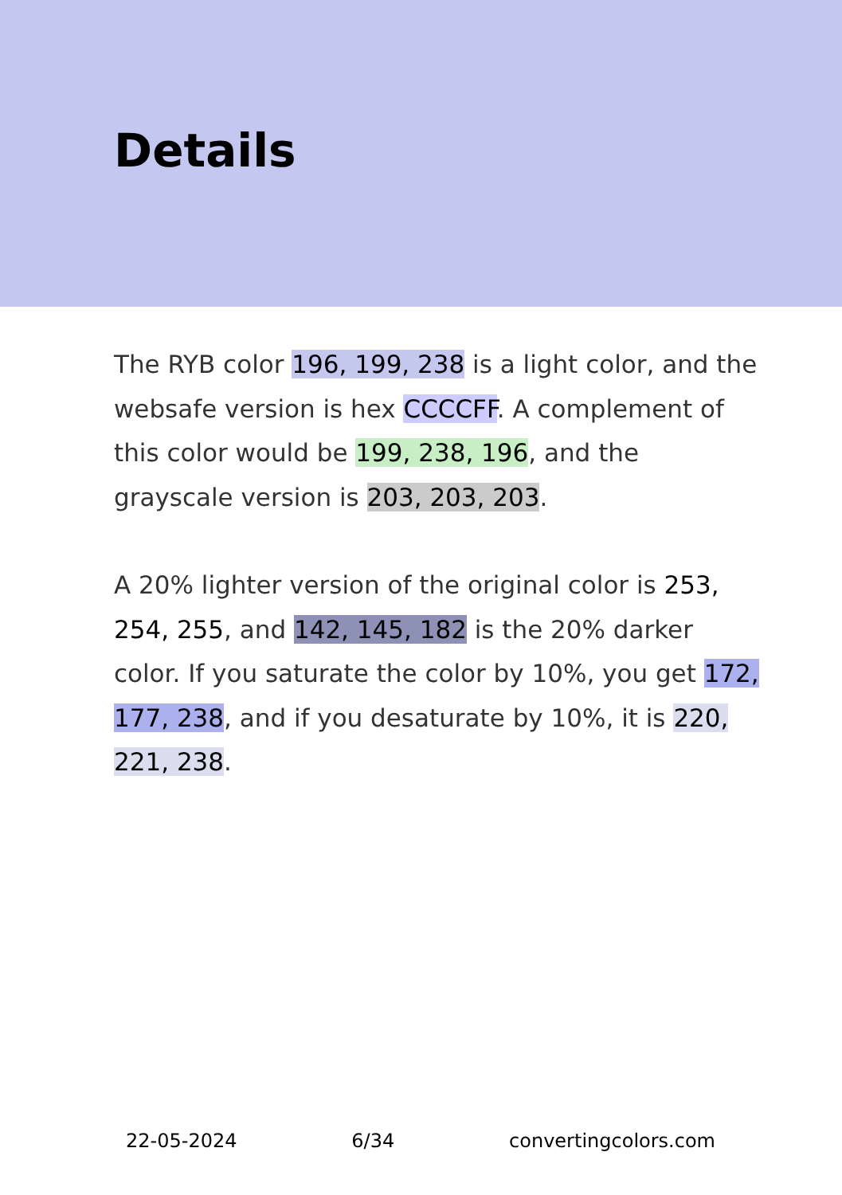Details
The RYB color 196, 199, 238 is a light color, and the websafe version is hex CCCCFF. A complement of this color would be 199, 238, 196, and the grayscale version is 203, 203, 203.
A 20% lighter version of the original color is 253, 254, 255, and 142, 145, 182 is the 20% darker color. If you saturate the color by 10%, you get 172, 177, 238, and if you desaturate by 10%, it is 220, 221, 238.
22-05-2024 6/34 convertingcolors.com